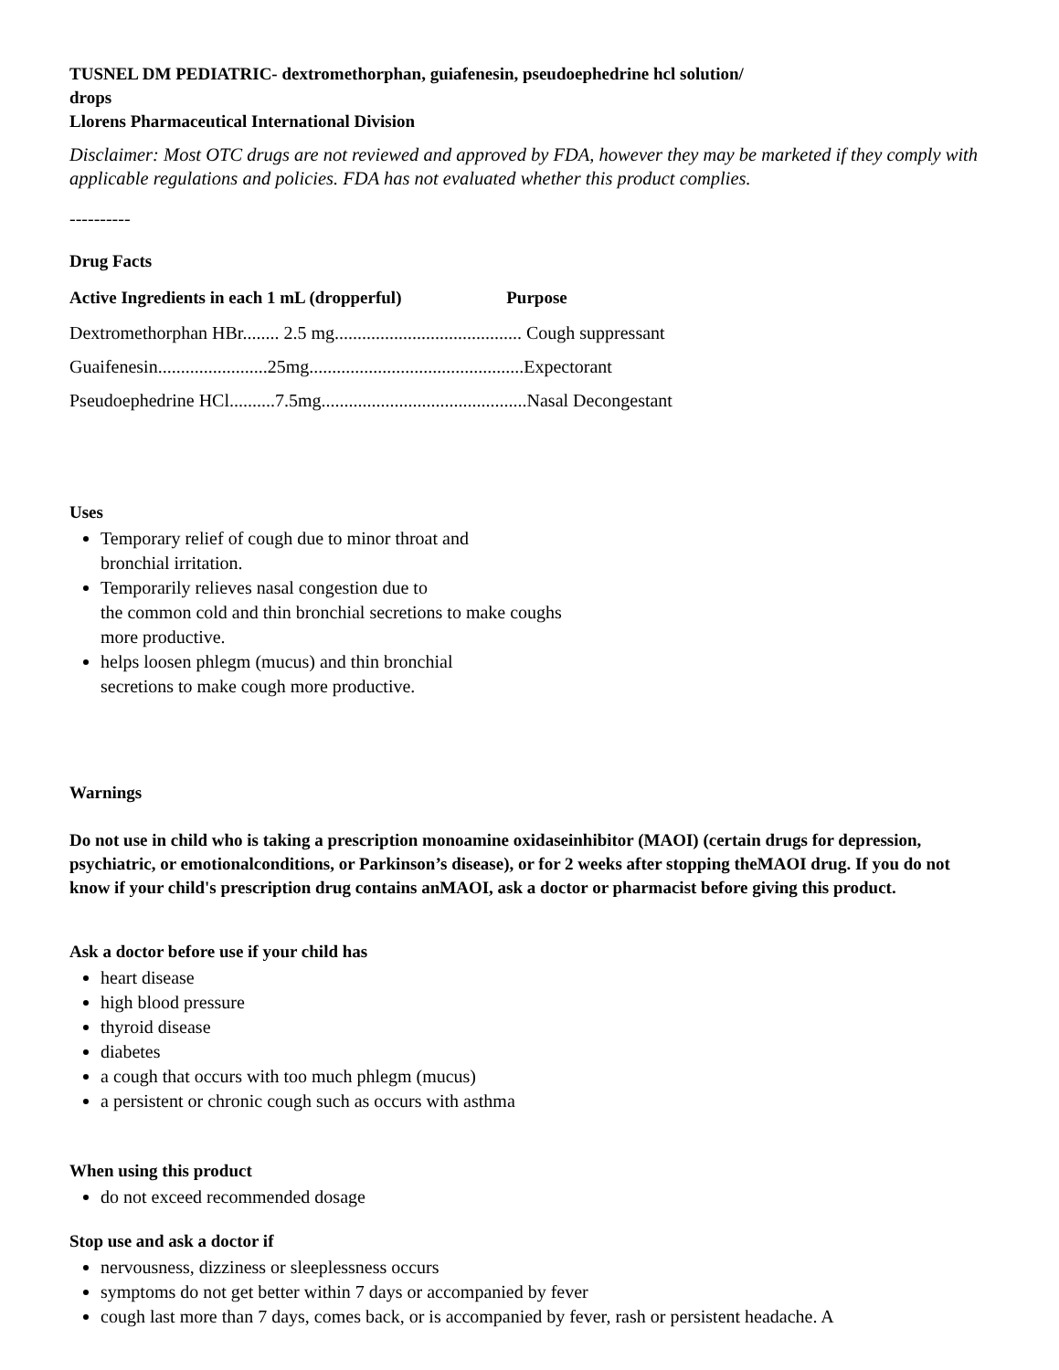TUSNEL DM PEDIATRIC- dextromethorphan, guiafenesin, pseudoephedrine hcl solution/
drops
Llorens Pharmaceutical International Division
Disclaimer: Most OTC drugs are not reviewed and approved by FDA, however they may be marketed if they comply with applicable regulations and policies. FDA has not evaluated whether this product complies.
----------
Drug Facts
Active Ingredients in each 1 mL (dropperful) Purpose
Dextromethorphan HBr........ 2.5 mg......................................... Cough suppressant
Guaifenesin........................25mg...............................................Expectorant
Pseudoephedrine HCl..........7.5mg.............................................Nasal Decongestant
Uses
Temporary relief of cough due to minor throat and
bronchial irritation.
Temporarily relieves nasal congestion due to
the common cold and thin bronchial secretions to make coughs
more productive.
helps loosen phlegm (mucus) and thin bronchial
secretions to make cough more productive.
Warnings
Do not use in child who is taking a prescription monoamine oxidaseinhibitor (MAOI) (certain drugs for depression, psychiatric, or emotionalconditions, or Parkinson’s disease), or for 2 weeks after stopping theMAOI drug. If you do not know if your child's prescription drug contains anMAOI, ask a doctor or pharmacist before giving this product.
Ask a doctor before use if your child has
heart disease
high blood pressure
thyroid disease
diabetes
a cough that occurs with too much phlegm (mucus)
a persistent or chronic cough such as occurs with asthma
When using this product
do not exceed recommended dosage
Stop use and ask a doctor if
nervousness, dizziness or sleeplessness occurs
symptoms do not get better within 7 days or accompanied by fever
cough last more than 7 days, comes back, or is accompanied by fever, rash or persistent headache. A